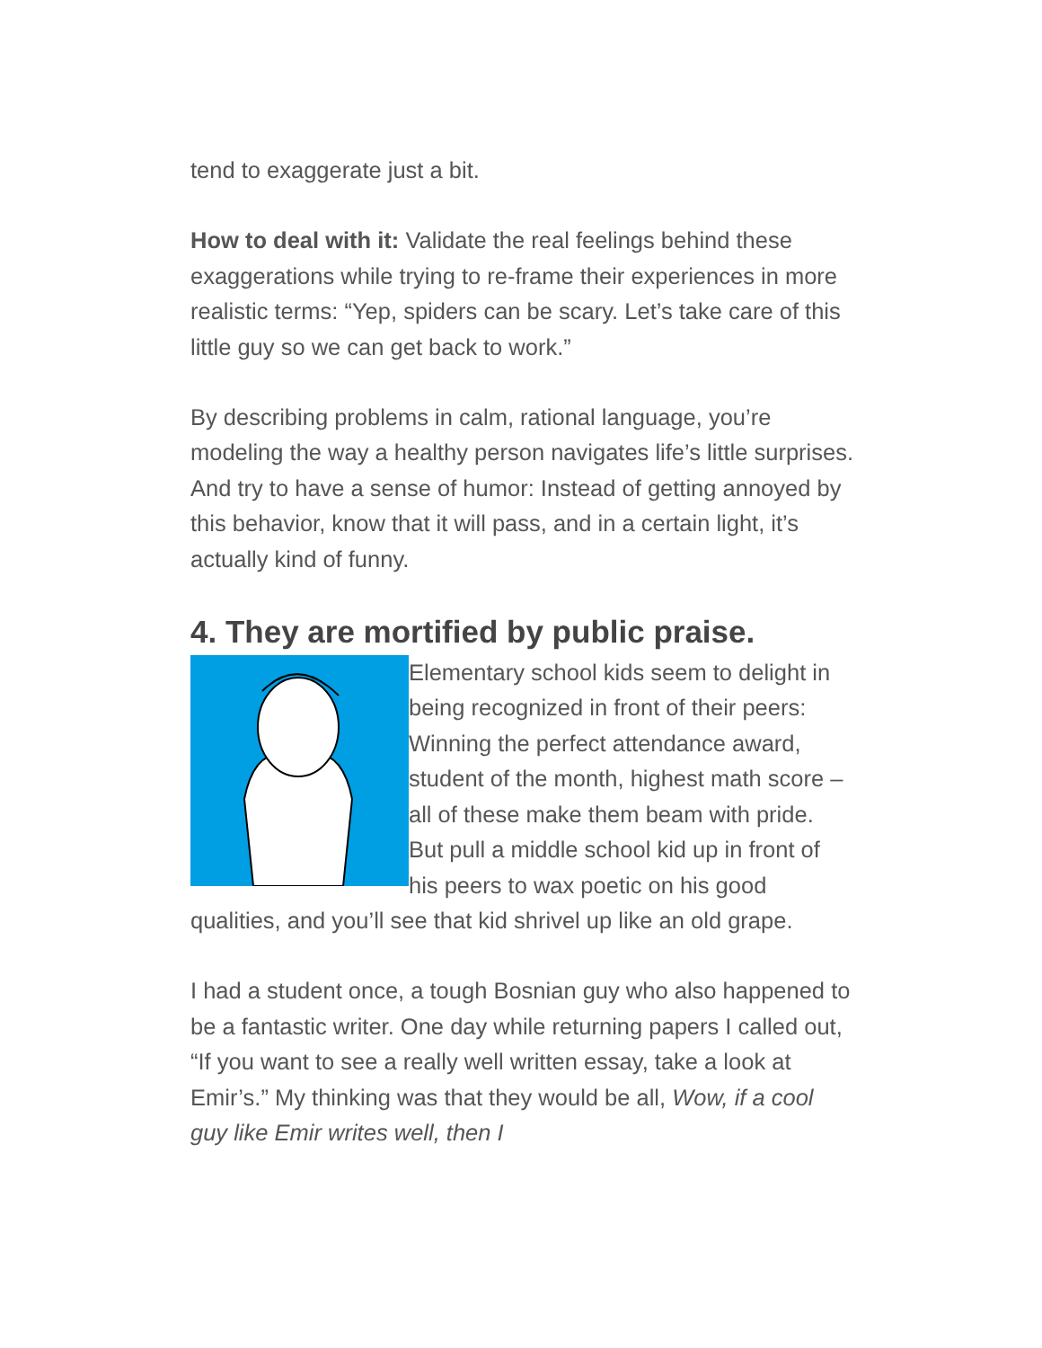tend to exaggerate just a bit.
How to deal with it: Validate the real feelings behind these exaggerations while trying to re-frame their experiences in more realistic terms: “Yep, spiders can be scary. Let’s take care of this little guy so we can get back to work.”
By describing problems in calm, rational language, you’re modeling the way a healthy person navigates life’s little surprises. And try to have a sense of humor: Instead of getting annoyed by this behavior, know that it will pass, and in a certain light, it’s actually kind of funny.
4. They are mortified by public praise.
Elementary school kids seem to delight in being recognized in front of their peers: Winning the perfect attendance award, student of the month, highest math score – all of these make them beam with pride.
But pull a middle school kid up in front of his peers to wax poetic on his good qualities, and you’ll see that kid shrivel up like an old grape.
I had a student once, a tough Bosnian guy who also happened to be a fantastic writer. One day while returning papers I called out, “If you want to see a really well written essay, take a look at Emir’s.” My thinking was that they would be all, Wow, if a cool guy like Emir writes well, then I